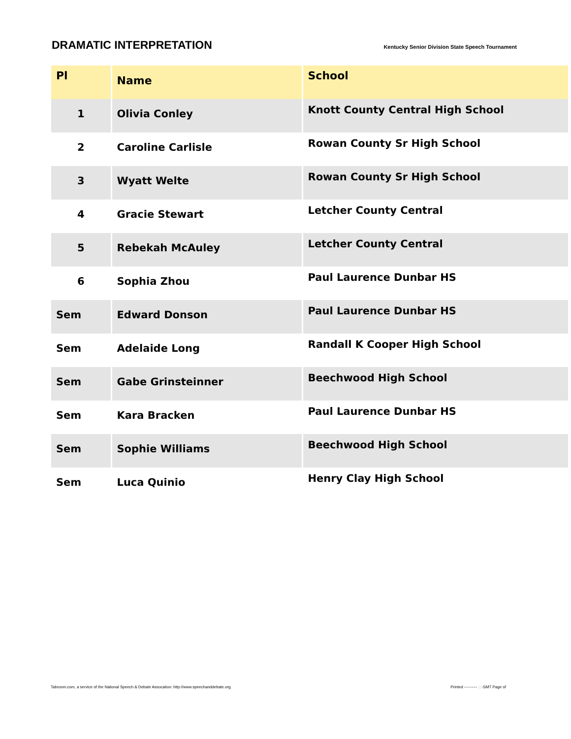DRAMATIC INTERPRETATION
Kentucky Senior Division State Speech Tournament
| Pl | Name | School |
| --- | --- | --- |
| 1 | Olivia Conley | Knott County Central High School |
| 2 | Caroline Carlisle | Rowan County Sr High School |
| 3 | Wyatt Welte | Rowan County Sr High School |
| 4 | Gracie Stewart | Letcher County Central |
| 5 | Rebekah McAuley | Letcher County Central |
| 6 | Sophia Zhou | Paul Laurence Dunbar HS |
| Sem | Edward Donson | Paul Laurence Dunbar HS |
| Sem | Adelaide Long | Randall K Cooper High School |
| Sem | Gabe Grinsteinner | Beechwood High School |
| Sem | Kara Bracken | Paul Laurence Dunbar HS |
| Sem | Sophie Williams | Beechwood High School |
| Sem | Luca Quinio | Henry Clay High School |
Tabroom.com, a service of the National Speech & Debate Assocation: http://www.speechanddebate.org. Printed ---------- : : GMT Page of